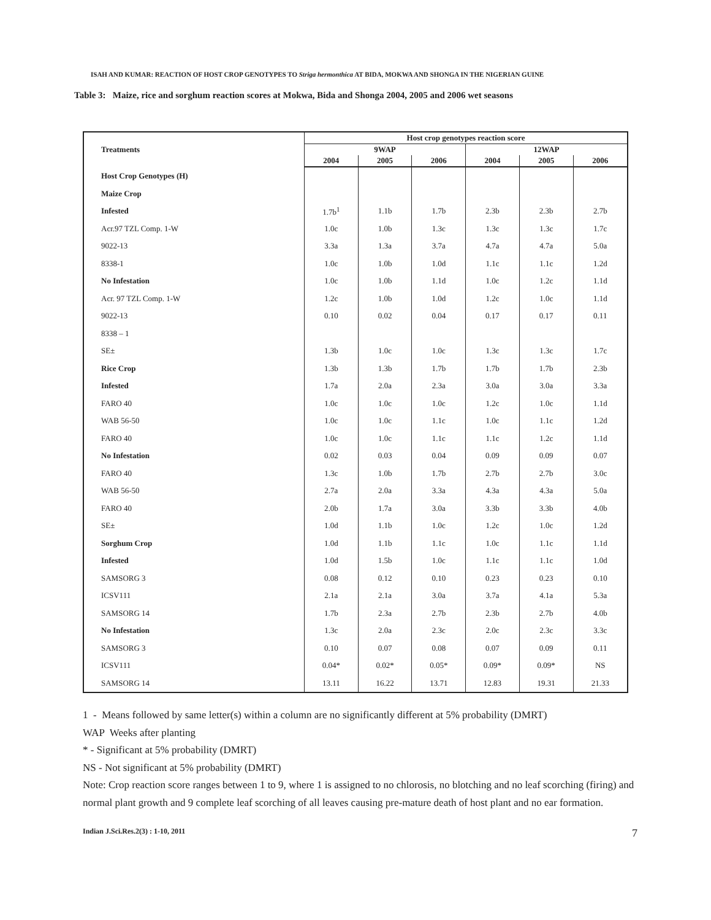ISAH AND KUMAR: REACTION OF HOST CROP GENOTYPES TO Striga hermonthica AT BIDA, MOKWA AND SHONGA IN THE NIGERIAN GUINE
Table 3: Maize, rice and sorghum reaction scores at Mokwa, Bida and Shonga 2004, 2005 and 2006 wet seasons
| Treatments | Host crop genotypes reaction score | | | | | |
| --- | --- | --- | --- | --- | --- | --- |
| | 9WAP | | | 12WAP | | |
| | 2004 | 2005 | 2006 | 2004 | 2005 | 2006 |
| Host Crop Genotypes (H) | | | | | | |
| Maize Crop | | | | | | |
| Infested | 1.7b<sup>1</sup> | 1.1b | 1.7b | 2.3b | 2.3b | 2.7b |
| Acr.97 TZL Comp. 1-W | 1.0c | 1.0b | 1.3c | 1.3c | 1.3c | 1.7c |
| 9022-13 | 3.3a | 1.3a | 3.7a | 4.7a | 4.7a | 5.0a |
| 8338-1 | 1.0c | 1.0b | 1.0d | 1.1c | 1.1c | 1.2d |
| No Infestation | 1.0c | 1.0b | 1.1d | 1.0c | 1.2c | 1.1d |
| Acr. 97 TZL Comp. 1-W | 1.2c | 1.0b | 1.0d | 1.2c | 1.0c | 1.1d |
| 9022-13 | 0.10 | 0.02 | 0.04 | 0.17 | 0.17 | 0.11 |
| 8338 – 1 | | | | | | |
| SE± | 1.3b | 1.0c | 1.0c | 1.3c | 1.3c | 1.7c |
| Rice Crop | 1.3b | 1.3b | 1.7b | 1.7b | 1.7b | 2.3b |
| Infested | 1.7a | 2.0a | 2.3a | 3.0a | 3.0a | 3.3a |
| FARO 40 | 1.0c | 1.0c | 1.0c | 1.2c | 1.0c | 1.1d |
| WAB 56-50 | 1.0c | 1.0c | 1.1c | 1.0c | 1.1c | 1.2d |
| FARO 40 | 1.0c | 1.0c | 1.1c | 1.1c | 1.2c | 1.1d |
| No Infestation | 0.02 | 0.03 | 0.04 | 0.09 | 0.09 | 0.07 |
| FARO 40 | 1.3c | 1.0b | 1.7b | 2.7b | 2.7b | 3.0c |
| WAB 56-50 | 2.7a | 2.0a | 3.3a | 4.3a | 4.3a | 5.0a |
| FARO 40 | 2.0b | 1.7a | 3.0a | 3.3b | 3.3b | 4.0b |
| SE± | 1.0d | 1.1b | 1.0c | 1.2c | 1.0c | 1.2d |
| Sorghum Crop | 1.0d | 1.1b | 1.1c | 1.0c | 1.1c | 1.1d |
| Infested | 1.0d | 1.5b | 1.0c | 1.1c | 1.1c | 1.0d |
| SAMSORG 3 | 0.08 | 0.12 | 0.10 | 0.23 | 0.23 | 0.10 |
| ICSV111 | 2.1a | 2.1a | 3.0a | 3.7a | 4.1a | 5.3a |
| SAMSORG 14 | 1.7b | 2.3a | 2.7b | 2.3b | 2.7b | 4.0b |
| No Infestation | 1.3c | 2.0a | 2.3c | 2.0c | 2.3c | 3.3c |
| SAMSORG 3 | 0.10 | 0.07 | 0.08 | 0.07 | 0.09 | 0.11 |
| ICSV111 | 0.04* | 0.02* | 0.05* | 0.09* | 0.09* | NS |
| SAMSORG 14 | 13.11 | 16.22 | 13.71 | 12.83 | 19.31 | 21.33 |
1 - Means followed by same letter(s) within a column are no significantly different at 5% probability (DMRT)
WAP Weeks after planting
* - Significant at 5% probability (DMRT)
NS - Not significant at 5% probability (DMRT)
Note: Crop reaction score ranges between 1 to 9, where 1 is assigned to no chlorosis, no blotching and no leaf scorching (firing) and normal plant growth and 9 complete leaf scorching of all leaves causing pre-mature death of host plant and no ear formation.
Indian J.Sci.Res.2(3) : 1-10, 2011 7